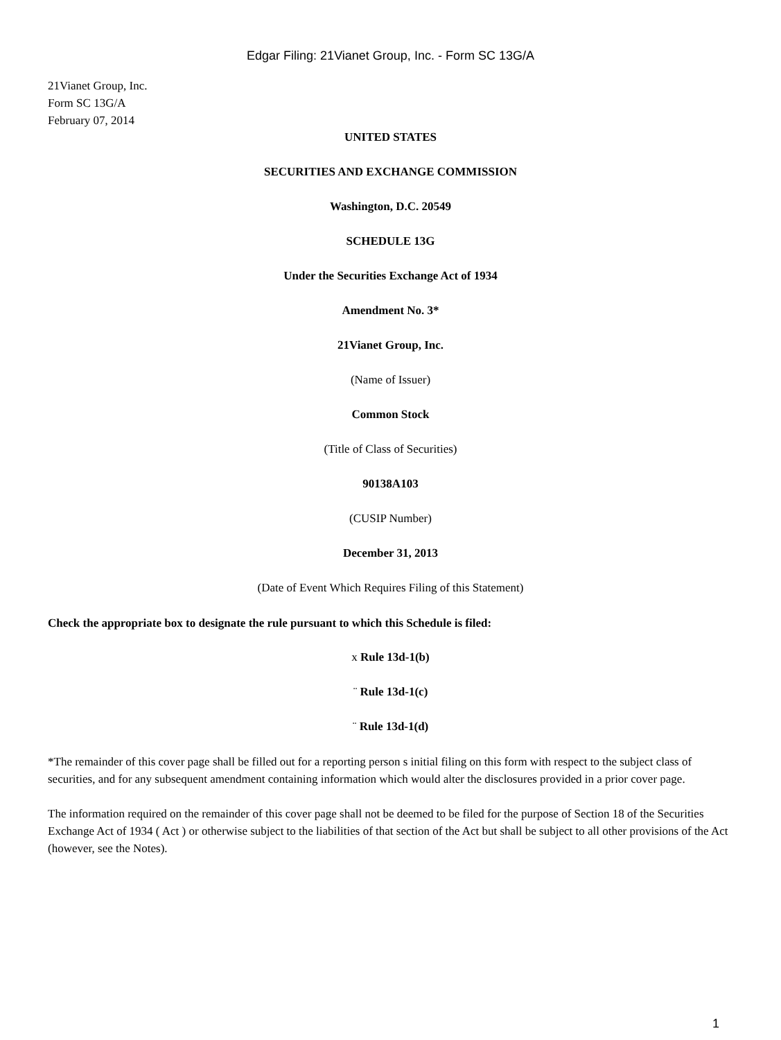Edgar Filing: 21Vianet Group, Inc. - Form SC 13G/A
21Vianet Group, Inc.
Form SC 13G/A
February 07, 2014
UNITED STATES
SECURITIES AND EXCHANGE COMMISSION
Washington, D.C. 20549
SCHEDULE 13G
Under the Securities Exchange Act of 1934
Amendment No. 3*
21Vianet Group, Inc.
(Name of Issuer)
Common Stock
(Title of Class of Securities)
90138A103
(CUSIP Number)
December 31, 2013
(Date of Event Which Requires Filing of this Statement)
Check the appropriate box to designate the rule pursuant to which this Schedule is filed:
x Rule 13d-1(b)
¨ Rule 13d-1(c)
¨ Rule 13d-1(d)
*The remainder of this cover page shall be filled out for a reporting person s initial filing on this form with respect to the subject class of securities, and for any subsequent amendment containing information which would alter the disclosures provided in a prior cover page.
The information required on the remainder of this cover page shall not be deemed to be filed for the purpose of Section 18 of the Securities Exchange Act of 1934 ( Act ) or otherwise subject to the liabilities of that section of the Act but shall be subject to all other provisions of the Act (however, see the Notes).
1